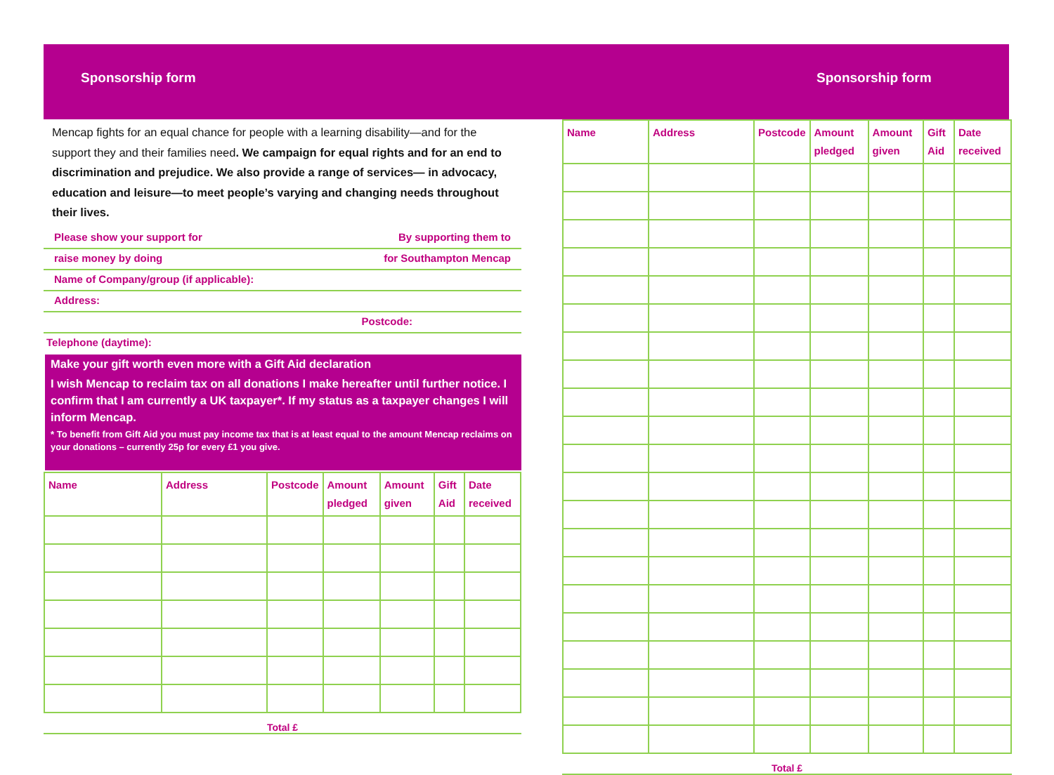Sponsorship form
Mencap fights for an equal chance for people with a learning disability—and for the support they and their families need. We campaign for equal rights and for an end to discrimination and prejudice. We also provide a range of services— in advocacy, education and leisure—to meet people’s varying and changing needs throughout their lives.
Please show your support for By supporting them to
raise money by doing for Southampton Mencap
Name of Company/group (if applicable):
Address:
Postcode:
Telephone (daytime):
Make your gift worth even more with a Gift Aid declaration
I wish Mencap to reclaim tax on all donations I make hereafter until further notice. I confirm that I am currently a UK taxpayer*. If my status as a taxpayer changes I will inform Mencap.
* To benefit from Gift Aid you must pay income tax that is at least equal to the amount Mencap reclaims on your donations – currently 25p for every £1 you give.
| Name | Address | Postcode | Amount pledged | Amount given | Gift Aid | Date received |
| --- | --- | --- | --- | --- | --- | --- |
Total £
Sponsorship form
| Name | Address | Postcode | Amount pledged | Amount given | Gift Aid | Date received |
| --- | --- | --- | --- | --- | --- | --- |
Total £